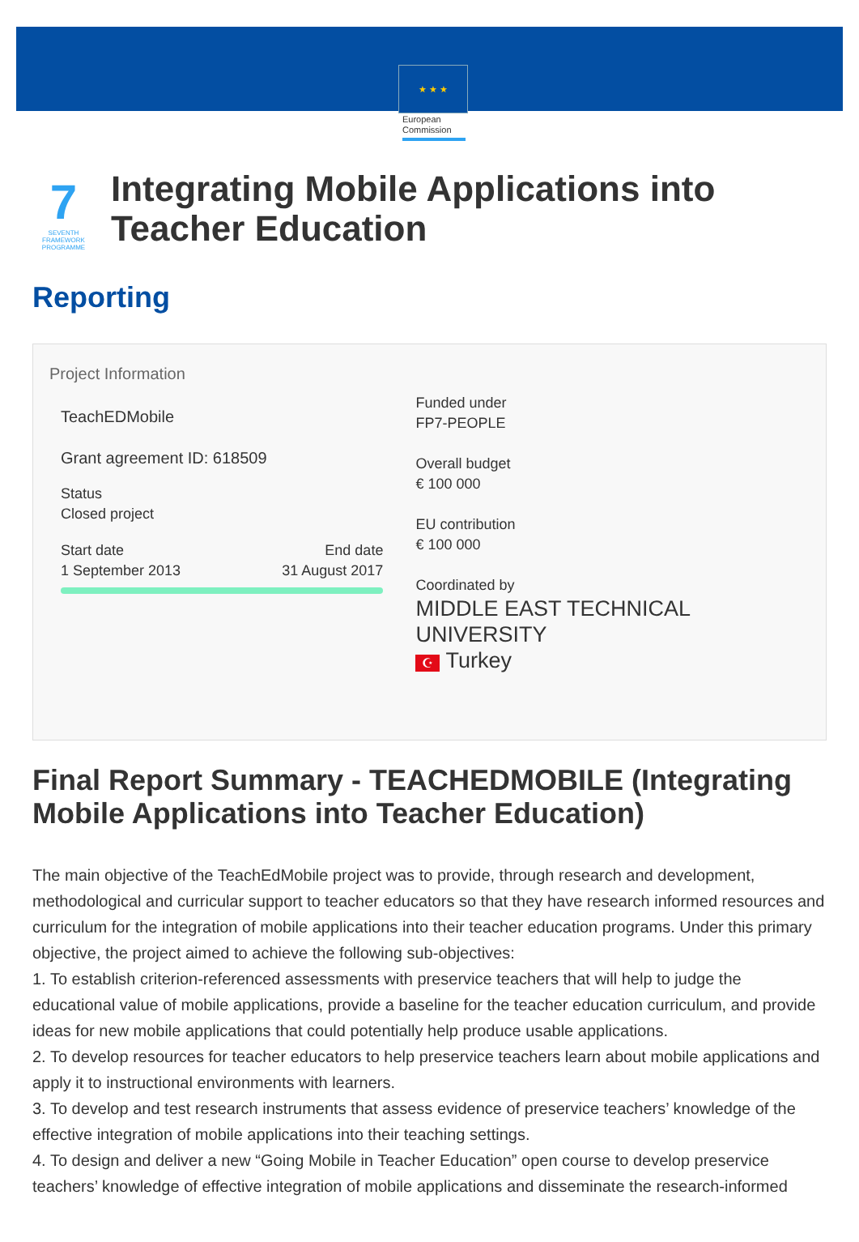★ ★ ★
European Commission
7
SEVENTH FRAMEWORK PROGRAMME
Integrating Mobile Applications into Teacher Education
Reporting
Project Information
TeachEDMobile
Grant agreement ID: 618509
Status
Closed project
Start date
1 September 2013
End date
31 August 2017
Funded under
FP7-PEOPLE
Overall budget
€ 100 000
EU contribution
€ 100 000
Coordinated by
MIDDLE EAST TECHNICAL UNIVERSITY
☪ Turkey
Final Report Summary - TEACHEDMOBILE (Integrating Mobile Applications into Teacher Education)
The main objective of the TeachEdMobile project was to provide, through research and development, methodological and curricular support to teacher educators so that they have research informed resources and curriculum for the integration of mobile applications into their teacher education programs. Under this primary objective, the project aimed to achieve the following sub-objectives:
1. To establish criterion-referenced assessments with preservice teachers that will help to judge the educational value of mobile applications, provide a baseline for the teacher education curriculum, and provide ideas for new mobile applications that could potentially help produce usable applications.
2. To develop resources for teacher educators to help preservice teachers learn about mobile applications and apply it to instructional environments with learners.
3. To develop and test research instruments that assess evidence of preservice teachers’ knowledge of the effective integration of mobile applications into their teaching settings.
4. To design and deliver a new “Going Mobile in Teacher Education” open course to develop preservice teachers’ knowledge of effective integration of mobile applications and disseminate the research-informed